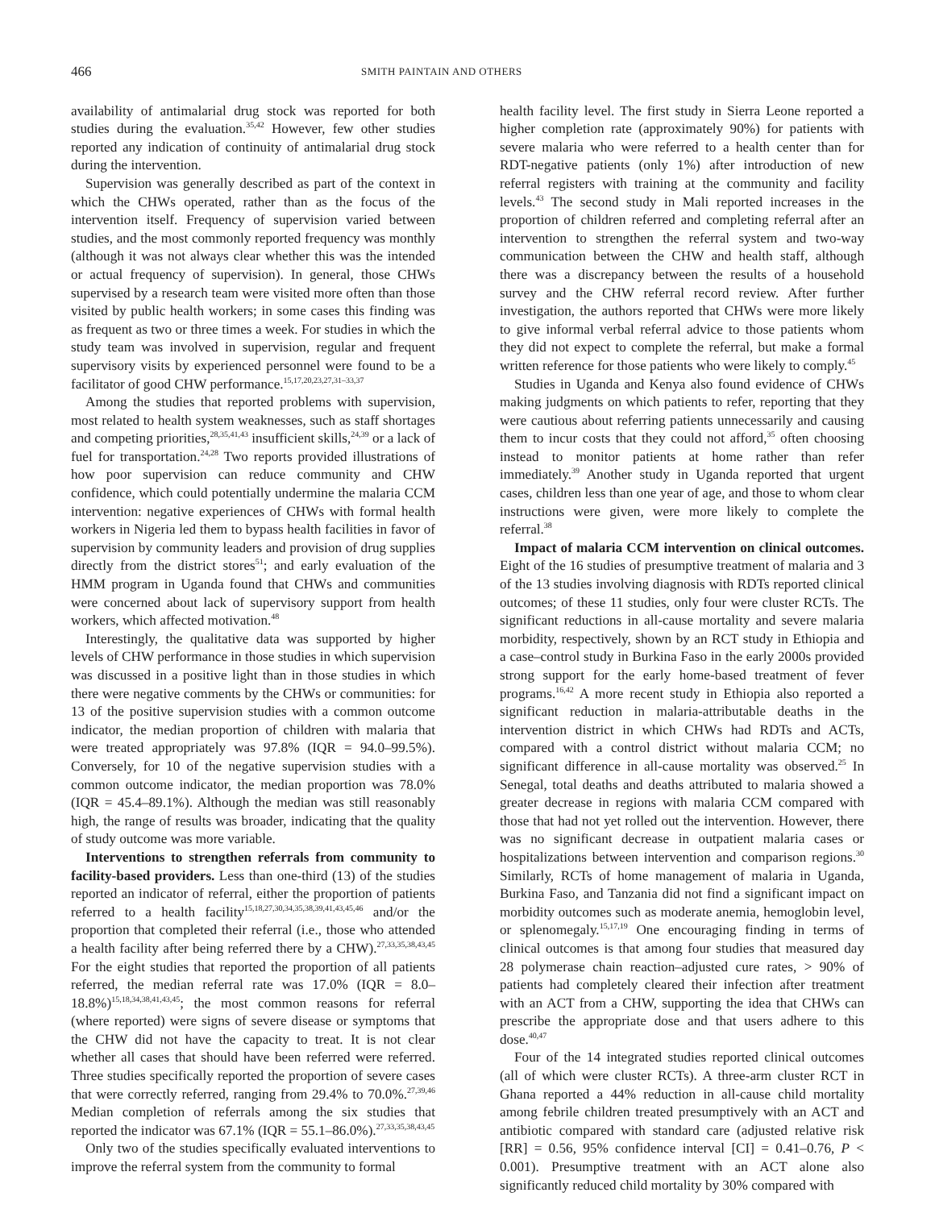466 SMITH PAINTAIN AND OTHERS
availability of antimalarial drug stock was reported for both studies during the evaluation.<sup>35,42</sup> However, few other studies reported any indication of continuity of antimalarial drug stock during the intervention.
Supervision was generally described as part of the context in which the CHWs operated, rather than as the focus of the intervention itself. Frequency of supervision varied between studies, and the most commonly reported frequency was monthly (although it was not always clear whether this was the intended or actual frequency of supervision). In general, those CHWs supervised by a research team were visited more often than those visited by public health workers; in some cases this finding was as frequent as two or three times a week. For studies in which the study team was involved in supervision, regular and frequent supervisory visits by experienced personnel were found to be a facilitator of good CHW performance.<sup>15,17,20,23,27,31–33,37</sup>
Among the studies that reported problems with supervision, most related to health system weaknesses, such as staff shortages and competing priorities,<sup>28,35,41,43</sup> insufficient skills,<sup>24,39</sup> or a lack of fuel for transportation.<sup>24,28</sup> Two reports provided illustrations of how poor supervision can reduce community and CHW confidence, which could potentially undermine the malaria CCM intervention: negative experiences of CHWs with formal health workers in Nigeria led them to bypass health facilities in favor of supervision by community leaders and provision of drug supplies directly from the district stores<sup>51</sup>; and early evaluation of the HMM program in Uganda found that CHWs and communities were concerned about lack of supervisory support from health workers, which affected motivation.<sup>48</sup>
Interestingly, the qualitative data was supported by higher levels of CHW performance in those studies in which supervision was discussed in a positive light than in those studies in which there were negative comments by the CHWs or communities: for 13 of the positive supervision studies with a common outcome indicator, the median proportion of children with malaria that were treated appropriately was 97.8% (IQR = 94.0–99.5%). Conversely, for 10 of the negative supervision studies with a common outcome indicator, the median proportion was 78.0% (IQR = 45.4–89.1%). Although the median was still reasonably high, the range of results was broader, indicating that the quality of study outcome was more variable.
Interventions to strengthen referrals from community to facility-based providers. Less than one-third (13) of the studies reported an indicator of referral, either the proportion of patients referred to a health facility<sup>15,18,27,30,34,35,38,39,41,43,45,46</sup> and/or the proportion that completed their referral (i.e., those who attended a health facility after being referred there by a CHW).<sup>27,33,35,38,43,45</sup> For the eight studies that reported the proportion of all patients referred, the median referral rate was 17.0% (IQR = 8.0–18.8%)<sup>15,18,34,38,41,43,45</sup>; the most common reasons for referral (where reported) were signs of severe disease or symptoms that the CHW did not have the capacity to treat. It is not clear whether all cases that should have been referred were referred. Three studies specifically reported the proportion of severe cases that were correctly referred, ranging from 29.4% to 70.0%.<sup>27,39,46</sup> Median completion of referrals among the six studies that reported the indicator was 67.1% (IQR = 55.1–86.0%).<sup>27,33,35,38,43,45</sup>
Only two of the studies specifically evaluated interventions to improve the referral system from the community to formal
health facility level. The first study in Sierra Leone reported a higher completion rate (approximately 90%) for patients with severe malaria who were referred to a health center than for RDT-negative patients (only 1%) after introduction of new referral registers with training at the community and facility levels.<sup>43</sup> The second study in Mali reported increases in the proportion of children referred and completing referral after an intervention to strengthen the referral system and two-way communication between the CHW and health staff, although there was a discrepancy between the results of a household survey and the CHW referral record review. After further investigation, the authors reported that CHWs were more likely to give informal verbal referral advice to those patients whom they did not expect to complete the referral, but make a formal written reference for those patients who were likely to comply.<sup>45</sup>
Studies in Uganda and Kenya also found evidence of CHWs making judgments on which patients to refer, reporting that they were cautious about referring patients unnecessarily and causing them to incur costs that they could not afford,<sup>35</sup> often choosing instead to monitor patients at home rather than refer immediately.<sup>39</sup> Another study in Uganda reported that urgent cases, children less than one year of age, and those to whom clear instructions were given, were more likely to complete the referral.<sup>38</sup>
Impact of malaria CCM intervention on clinical outcomes. Eight of the 16 studies of presumptive treatment of malaria and 3 of the 13 studies involving diagnosis with RDTs reported clinical outcomes; of these 11 studies, only four were cluster RCTs. The significant reductions in all-cause mortality and severe malaria morbidity, respectively, shown by an RCT study in Ethiopia and a case–control study in Burkina Faso in the early 2000s provided strong support for the early home-based treatment of fever programs.<sup>16,42</sup> A more recent study in Ethiopia also reported a significant reduction in malaria-attributable deaths in the intervention district in which CHWs had RDTs and ACTs, compared with a control district without malaria CCM; no significant difference in all-cause mortality was observed.<sup>25</sup> In Senegal, total deaths and deaths attributed to malaria showed a greater decrease in regions with malaria CCM compared with those that had not yet rolled out the intervention. However, there was no significant decrease in outpatient malaria cases or hospitalizations between intervention and comparison regions.<sup>30</sup> Similarly, RCTs of home management of malaria in Uganda, Burkina Faso, and Tanzania did not find a significant impact on morbidity outcomes such as moderate anemia, hemoglobin level, or splenomegaly.<sup>15,17,19</sup> One encouraging finding in terms of clinical outcomes is that among four studies that measured day 28 polymerase chain reaction–adjusted cure rates, > 90% of patients had completely cleared their infection after treatment with an ACT from a CHW, supporting the idea that CHWs can prescribe the appropriate dose and that users adhere to this dose.<sup>40,47</sup>
Four of the 14 integrated studies reported clinical outcomes (all of which were cluster RCTs). A three-arm cluster RCT in Ghana reported a 44% reduction in all-cause child mortality among febrile children treated presumptively with an ACT and antibiotic compared with standard care (adjusted relative risk [RR] = 0.56, 95% confidence interval [CI] = 0.41–0.76, P < 0.001). Presumptive treatment with an ACT alone also significantly reduced child mortality by 30% compared with